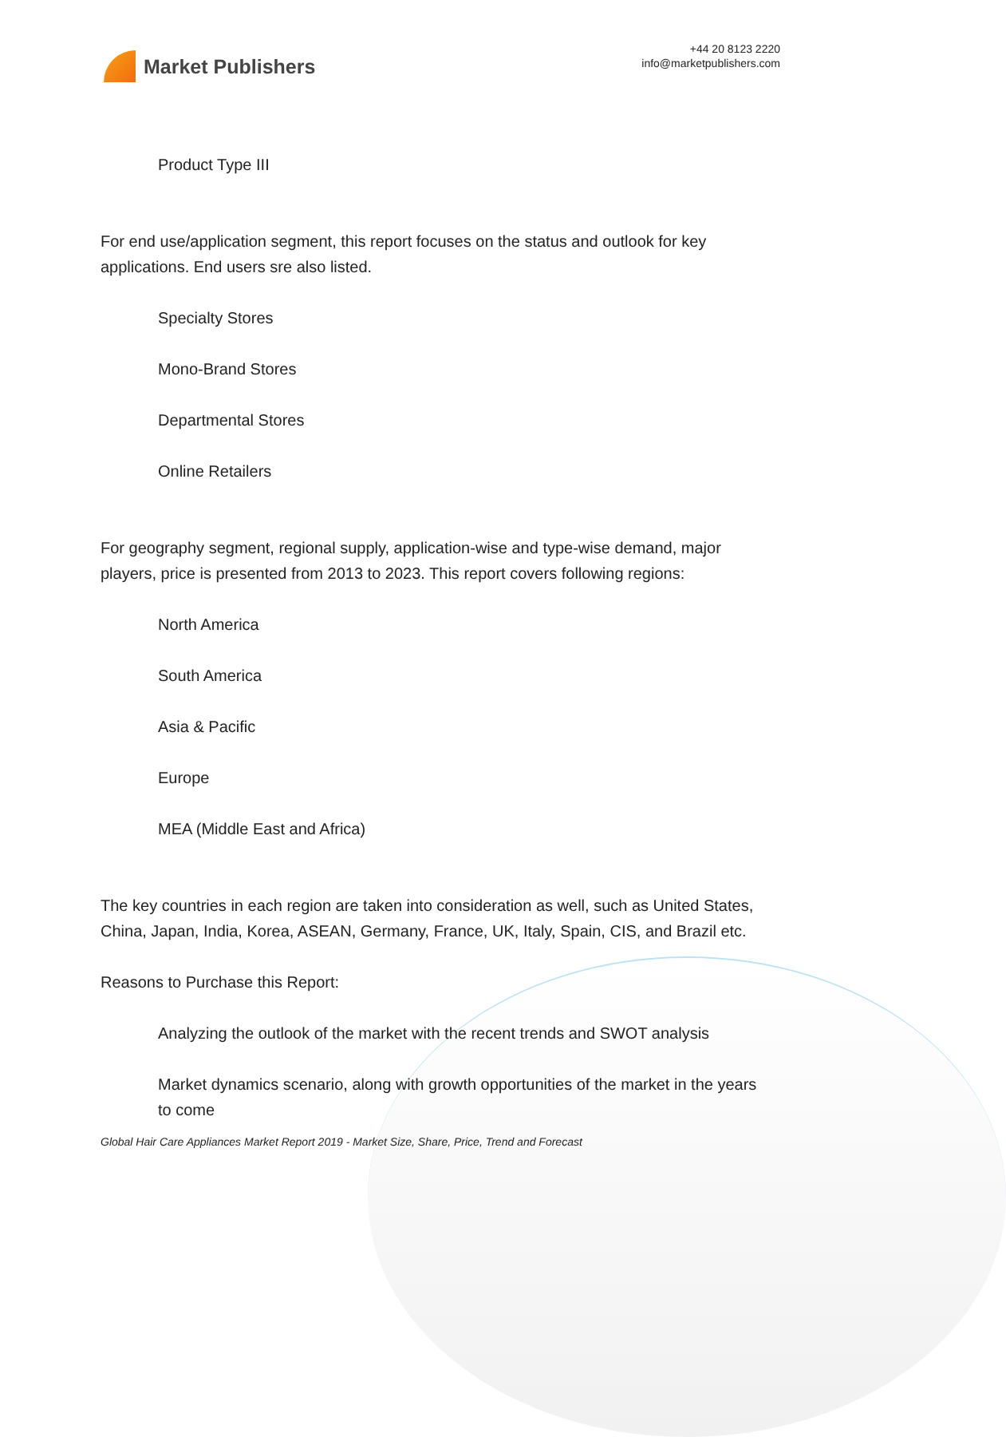Market Publishers
+44 20 8123 2220
info@marketpublishers.com
Product Type III
For end use/application segment, this report focuses on the status and outlook for key applications. End users sre also listed.
Specialty Stores
Mono-Brand Stores
Departmental Stores
Online Retailers
For geography segment, regional supply, application-wise and type-wise demand, major players, price is presented from 2013 to 2023. This report covers following regions:
North America
South America
Asia & Pacific
Europe
MEA (Middle East and Africa)
The key countries in each region are taken into consideration as well, such as United States, China, Japan, India, Korea, ASEAN, Germany, France, UK, Italy, Spain, CIS, and Brazil etc.
Reasons to Purchase this Report:
Analyzing the outlook of the market with the recent trends and SWOT analysis
Market dynamics scenario, along with growth opportunities of the market in the years to come
Global Hair Care Appliances Market Report 2019 - Market Size, Share, Price, Trend and Forecast